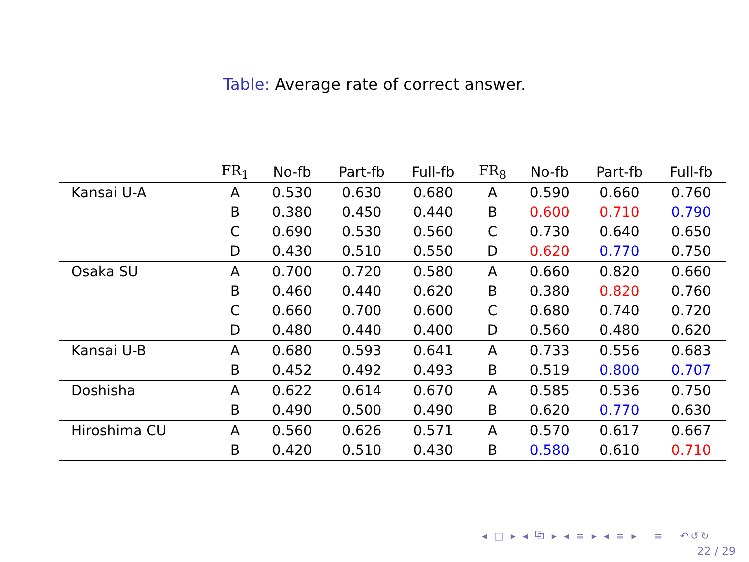Table: Average rate of correct answer.
| | FR<sub>1</sub> | No-fb | Part-fb | Full-fb | FR<sub>8</sub> | No-fb | Part-fb | Full-fb |
| --- | --- | --- | --- | --- | --- | --- | --- | --- |
| Kansai U-A | A | 0.530 | 0.630 | 0.680 | A | 0.590 | 0.660 | 0.760 |
| | B | 0.380 | 0.450 | 0.440 | B | 0.600 | 0.710 | 0.790 |
| | C | 0.690 | 0.530 | 0.560 | C | 0.730 | 0.640 | 0.650 |
| | D | 0.430 | 0.510 | 0.550 | D | 0.620 | 0.770 | 0.750 |
| Osaka SU | A | 0.700 | 0.720 | 0.580 | A | 0.660 | 0.820 | 0.660 |
| | B | 0.460 | 0.440 | 0.620 | B | 0.380 | 0.820 | 0.760 |
| | C | 0.660 | 0.700 | 0.600 | C | 0.680 | 0.740 | 0.720 |
| | D | 0.480 | 0.440 | 0.400 | D | 0.560 | 0.480 | 0.620 |
| Kansai U-B | A | 0.680 | 0.593 | 0.641 | A | 0.733 | 0.556 | 0.683 |
| | B | 0.452 | 0.492 | 0.493 | B | 0.519 | 0.800 | 0.707 |
| Doshisha | A | 0.622 | 0.614 | 0.670 | A | 0.585 | 0.536 | 0.750 |
| | B | 0.490 | 0.500 | 0.490 | B | 0.620 | 0.770 | 0.630 |
| Hiroshima CU | A | 0.560 | 0.626 | 0.571 | A | 0.570 | 0.617 | 0.667 |
| | B | 0.420 | 0.510 | 0.430 | B | 0.580 | 0.610 | 0.710 |
◂ □ ▸ ◂ ⧉ ▸ ◂ ≡ ▸ ◂ ≡ ▸ ≡ ↶↺↻
22 / 29